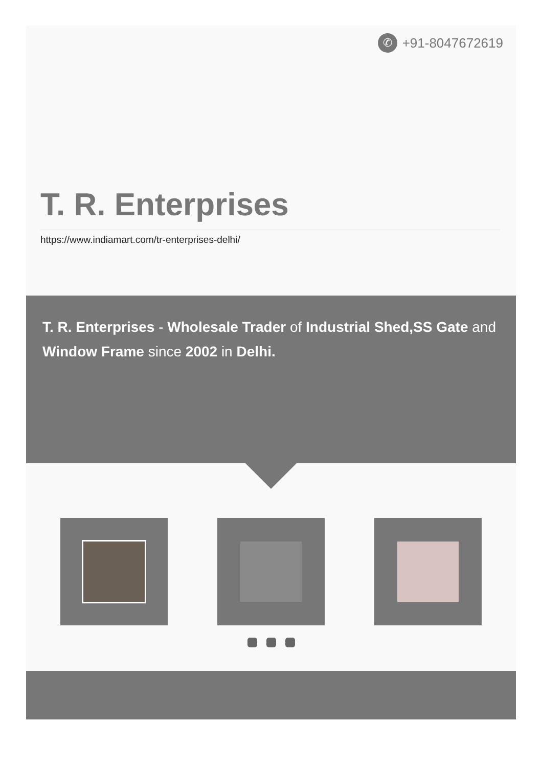✆
+91-8047672619
T. R. Enterprises
https://www.indiamart.com/tr-enterprises-delhi/
T. R. Enterprises - Wholesale Trader of Industrial Shed,SS Gate and Window Frame since 2002 in Delhi.